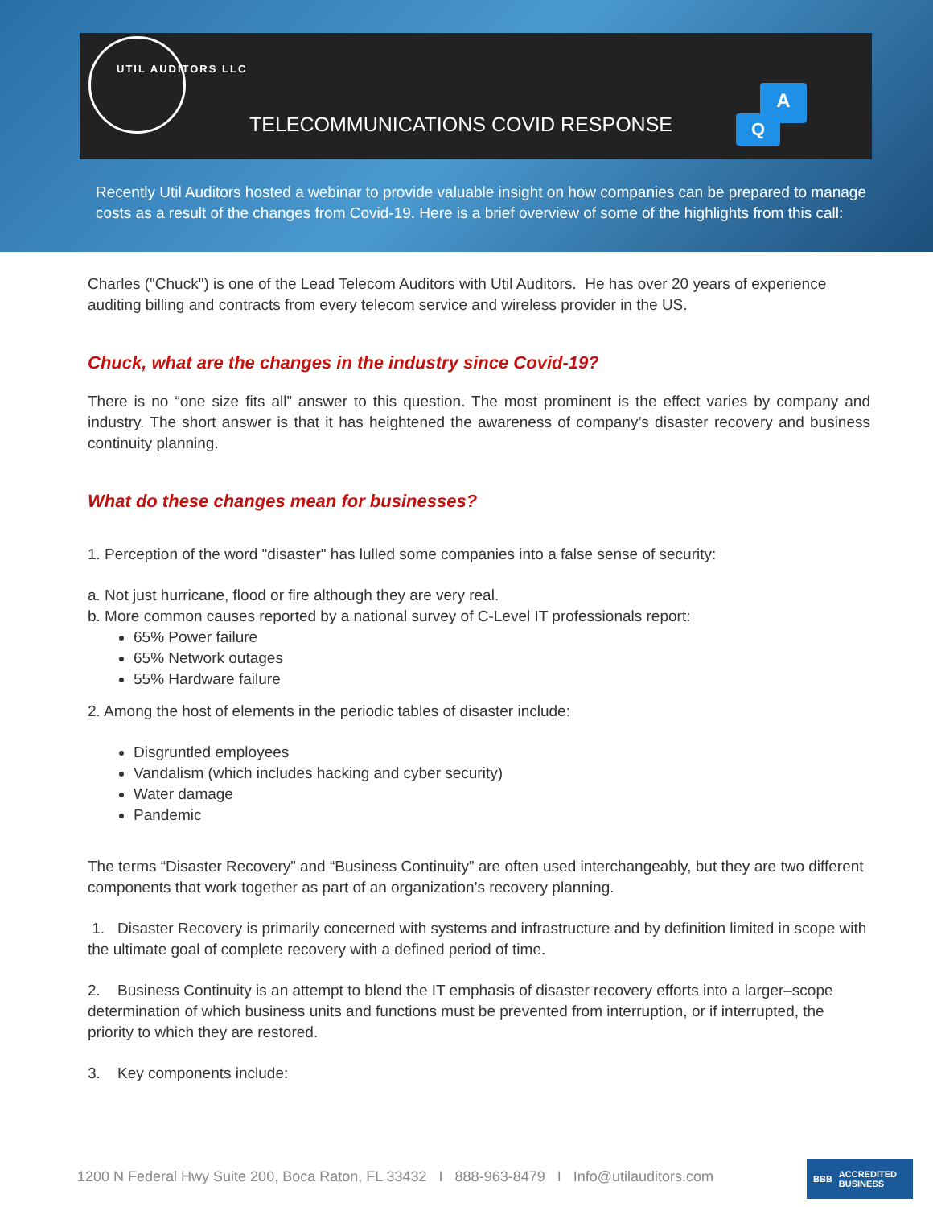UTIL AUDITORS LLC
TELECOMMUNICATIONS COVID RESPONSE
A
Q
Recently Util Auditors hosted a webinar to provide valuable insight on how companies can be prepared to manage costs as a result of the changes from Covid-19. Here is a brief overview of some of the highlights from this call:
Charles ("Chuck") is one of the Lead Telecom Auditors with Util Auditors. He has over 20 years of experience auditing billing and contracts from every telecom service and wireless provider in the US.
Chuck, what are the changes in the industry since Covid-19?
There is no “one size fits all” answer to this question. The most prominent is the effect varies by company and industry. The short answer is that it has heightened the awareness of company’s disaster recovery and business continuity planning.
What do these changes mean for businesses?
1. Perception of the word "disaster" has lulled some companies into a false sense of security:
a. Not just hurricane, flood or fire although they are very real.
b. More common causes reported by a national survey of C-Level IT professionals report:
65% Power failure
65% Network outages
55% Hardware failure
2. Among the host of elements in the periodic tables of disaster include:
Disgruntled employees
Vandalism (which includes hacking and cyber security)
Water damage
Pandemic
The terms “Disaster Recovery” and “Business Continuity” are often used interchangeably, but they are two different components that work together as part of an organization’s recovery planning.
1. Disaster Recovery is primarily concerned with systems and infrastructure and by definition limited in scope with the ultimate goal of complete recovery with a defined period of time.
2. Business Continuity is an attempt to blend the IT emphasis of disaster recovery efforts into a larger–scope determination of which business units and functions must be prevented from interruption, or if interrupted, the priority to which they are restored.
3. Key components include:
1200 N Federal Hwy Suite 200, Boca Raton, FL 33432 I 888-963-8479 I Info@utilauditors.com
BBB ACCREDITED
BUSINESS